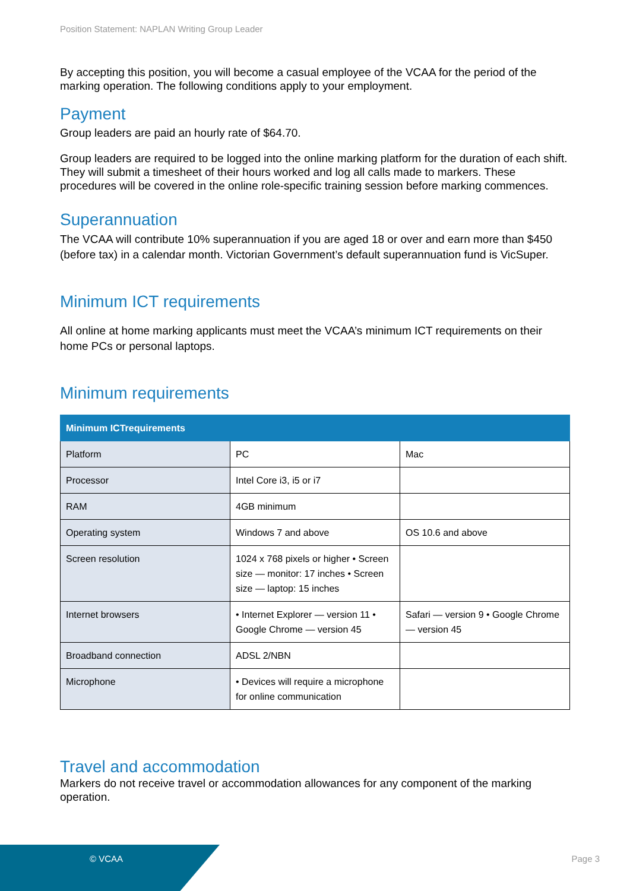Position Statement: NAPLAN Writing Group Leader
By accepting this position, you will become a casual employee of the VCAA for the period of the marking operation. The following conditions apply to your employment.
Payment
Group leaders are paid an hourly rate of $64.70.
Group leaders are required to be logged into the online marking platform for the duration of each shift. They will submit a timesheet of their hours worked and log all calls made to markers. These procedures will be covered in the online role-specific training session before marking commences.
Superannuation
The VCAA will contribute 10% superannuation if you are aged 18 or over and earn more than $450 (before tax) in a calendar month. Victorian Government’s default superannuation fund is VicSuper.
Minimum ICT requirements
All online at home marking applicants must meet the VCAA’s minimum ICT requirements on their home PCs or personal laptops.
Minimum requirements
| Minimum ICTrequirements | | |
| --- | --- | --- |
| Platform | PC | Mac |
| Processor | Intel Core i3, i5 or i7 | |
| RAM | 4GB minimum | |
| Operating system | Windows 7 and above | OS 10.6 and above |
| Screen resolution | 1024 x 768 pixels or higher • Screen size — monitor: 17 inches • Screen size — laptop: 15 inches | |
| Internet browsers | • Internet Explorer — version 11 • Google Chrome — version 45 | Safari — version 9 • Google Chrome — version 45 |
| Broadband connection | ADSL 2/NBN | |
| Microphone | • Devices will require a microphone for online communication | |
Travel and accommodation
Markers do not receive travel or accommodation allowances for any component of the marking operation.
© VCAA Page 3